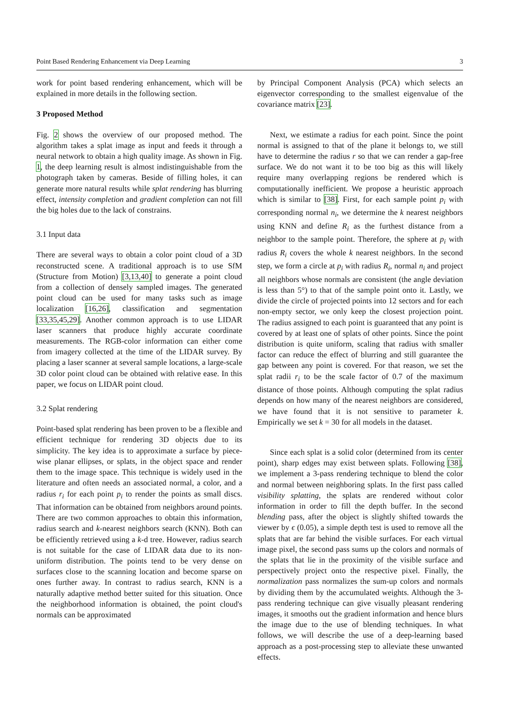Point Based Rendering Enhancement via Deep Learning 3
work for point based rendering enhancement, which will be explained in more details in the following section.
3 Proposed Method
Fig. 2 shows the overview of our proposed method. The algorithm takes a splat image as input and feeds it through a neural network to obtain a high quality image. As shown in Fig. 1, the deep learning result is almost indistinguishable from the photograph taken by cameras. Beside of filling holes, it can generate more natural results while splat rendering has blurring effect, intensity completion and gradient completion can not fill the big holes due to the lack of constrains.
3.1 Input data
There are several ways to obtain a color point cloud of a 3D reconstructed scene. A traditional approach is to use SfM (Structure from Motion) [3,13,40] to generate a point cloud from a collection of densely sampled images. The generated point cloud can be used for many tasks such as image localization [16,26], classification and segmentation [33,35,45,29]. Another common approach is to use LIDAR laser scanners that produce highly accurate coordinate measurements. The RGB-color information can either come from imagery collected at the time of the LIDAR survey. By placing a laser scanner at several sample locations, a large-scale 3D color point cloud can be obtained with relative ease. In this paper, we focus on LIDAR point cloud.
3.2 Splat rendering
Point-based splat rendering has been proven to be a flexible and efficient technique for rendering 3D objects due to its simplicity. The key idea is to approximate a surface by piece-wise planar ellipses, or splats, in the object space and render them to the image space. This technique is widely used in the literature and often needs an associated normal, a color, and a radius r<sub>i</sub> for each point p<sub>i</sub> to render the points as small discs. That information can be obtained from neighbors around points. There are two common approaches to obtain this information, radius search and k-nearest neighbors search (KNN). Both can be efficiently retrieved using a k-d tree. However, radius search is not suitable for the case of LIDAR data due to its non-uniform distribution. The points tend to be very dense on surfaces close to the scanning location and become sparse on ones further away. In contrast to radius search, KNN is a naturally adaptive method better suited for this situation. Once the neighborhood information is obtained, the point cloud's normals can be approximated
by Principal Component Analysis (PCA) which selects an eigenvector corresponding to the smallest eigenvalue of the covariance matrix [23].
Next, we estimate a radius for each point. Since the point normal is assigned to that of the plane it belongs to, we still have to determine the radius r so that we can render a gap-free surface. We do not want it to be too big as this will likely require many overlapping regions be rendered which is computationally inefficient. We propose a heuristic approach which is similar to [38]. First, for each sample point p<sub>i</sub> with corresponding normal n<sub>i</sub>, we determine the k nearest neighbors using KNN and define R<sub>i</sub> as the furthest distance from a neighbor to the sample point. Therefore, the sphere at p<sub>i</sub> with radius R<sub>i</sub> covers the whole k nearest neighbors. In the second step, we form a circle at p<sub>i</sub> with radius R<sub>i</sub>, normal n<sub>i</sub> and project all neighbors whose normals are consistent (the angle deviation is less than 5°) to that of the sample point onto it. Lastly, we divide the circle of projected points into 12 sectors and for each non-empty sector, we only keep the closest projection point. The radius assigned to each point is guaranteed that any point is covered by at least one of splats of other points. Since the point distribution is quite uniform, scaling that radius with smaller factor can reduce the effect of blurring and still guarantee the gap between any point is covered. For that reason, we set the splat radii r<sub>i</sub> to be the scale factor of 0.7 of the maximum distance of those points. Although computing the splat radius depends on how many of the nearest neighbors are considered, we have found that it is not sensitive to parameter k. Empirically we set k = 30 for all models in the dataset.
Since each splat is a solid color (determined from its center point), sharp edges may exist between splats. Following [38], we implement a 3-pass rendering technique to blend the color and normal between neighboring splats. In the first pass called visibility splatting, the splats are rendered without color information in order to fill the depth buffer. In the second blending pass, after the object is slightly shifted towards the viewer by ϵ (0.05), a simple depth test is used to remove all the splats that are far behind the visible surfaces. For each virtual image pixel, the second pass sums up the colors and normals of the splats that lie in the proximity of the visible surface and perspectively project onto the respective pixel. Finally, the normalization pass normalizes the sum-up colors and normals by dividing them by the accumulated weights. Although the 3-pass rendering technique can give visually pleasant rendering images, it smooths out the gradient information and hence blurs the image due to the use of blending techniques. In what follows, we will describe the use of a deep-learning based approach as a post-processing step to alleviate these unwanted effects.